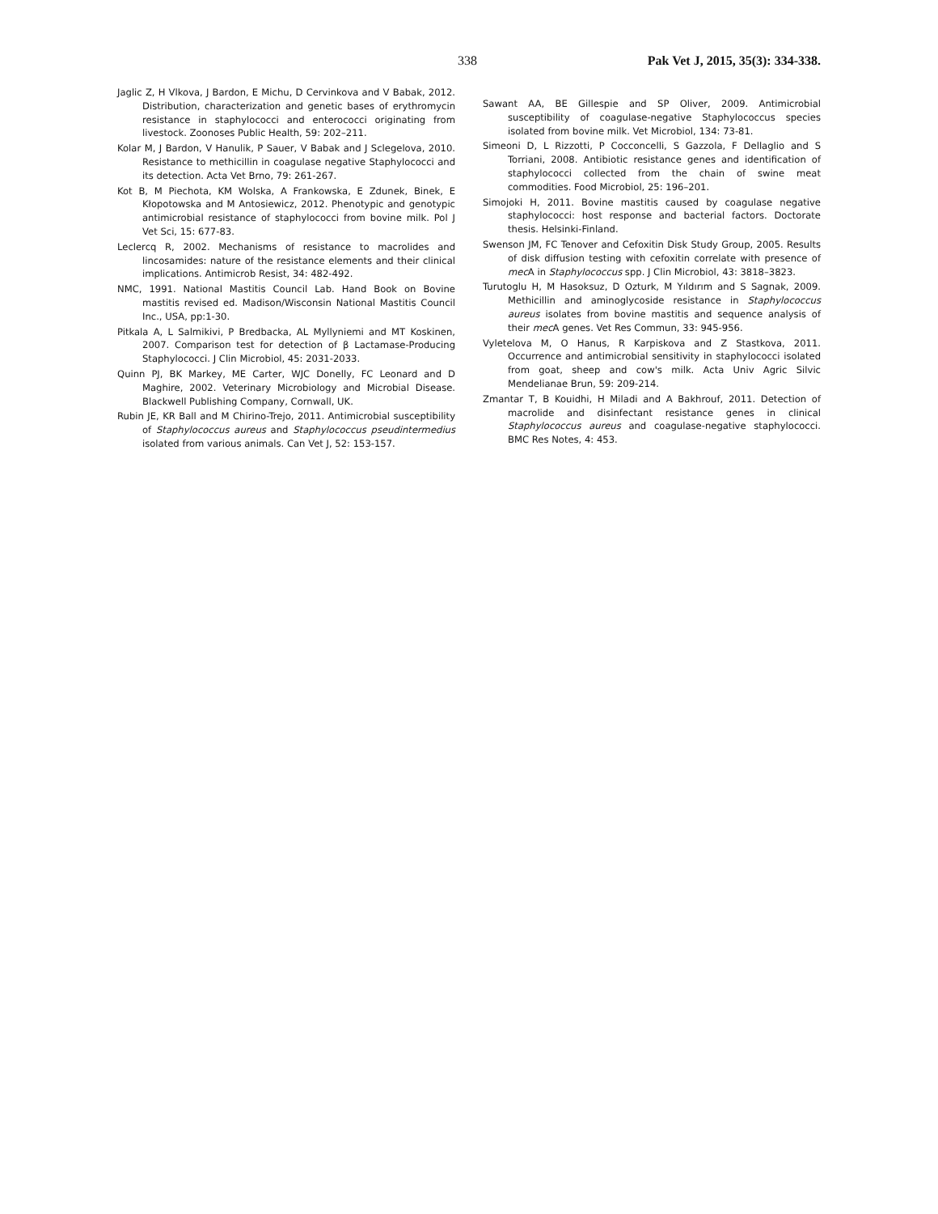338 Pak Vet J, 2015, 35(3): 334-338.
Jaglic Z, H Vlkova, J Bardon, E Michu, D Cervinkova and V Babak, 2012. Distribution, characterization and genetic bases of erythromycin resistance in staphylococci and enterococci originating from livestock. Zoonoses Public Health, 59: 202–211.
Kolar M, J Bardon, V Hanulik, P Sauer, V Babak and J Sclegelova, 2010. Resistance to methicillin in coagulase negative Staphylococci and its detection. Acta Vet Brno, 79: 261-267.
Kot B, M Piechota, KM Wolska, A Frankowska, E Zdunek, Binek, E Kłopotowska and M Antosiewicz, 2012. Phenotypic and genotypic antimicrobial resistance of staphylococci from bovine milk. Pol J Vet Sci, 15: 677-83.
Leclercq R, 2002. Mechanisms of resistance to macrolides and lincosamides: nature of the resistance elements and their clinical implications. Antimicrob Resist, 34: 482-492.
NMC, 1991. National Mastitis Council Lab. Hand Book on Bovine mastitis revised ed. Madison/Wisconsin National Mastitis Council Inc., USA, pp:1-30.
Pitkala A, L Salmikivi, P Bredbacka, AL Myllyniemi and MT Koskinen, 2007. Comparison test for detection of β Lactamase-Producing Staphylococci. J Clin Microbiol, 45: 2031-2033.
Quinn PJ, BK Markey, ME Carter, WJC Donelly, FC Leonard and D Maghire, 2002. Veterinary Microbiology and Microbial Disease. Blackwell Publishing Company, Cornwall, UK.
Rubin JE, KR Ball and M Chirino-Trejo, 2011. Antimicrobial susceptibility of Staphylococcus aureus and Staphylococcus pseudintermedius isolated from various animals. Can Vet J, 52: 153-157.
Sawant AA, BE Gillespie and SP Oliver, 2009. Antimicrobial susceptibility of coagulase-negative Staphylococcus species isolated from bovine milk. Vet Microbiol, 134: 73-81.
Simeoni D, L Rizzotti, P Cocconcelli, S Gazzola, F Dellaglio and S Torriani, 2008. Antibiotic resistance genes and identification of staphylococci collected from the chain of swine meat commodities. Food Microbiol, 25: 196–201.
Simojoki H, 2011. Bovine mastitis caused by coagulase negative staphylococci: host response and bacterial factors. Doctorate thesis. Helsinki-Finland.
Swenson JM, FC Tenover and Cefoxitin Disk Study Group, 2005. Results of disk diffusion testing with cefoxitin correlate with presence of mec A in Staphylococcus spp. J Clin Microbiol, 43: 3818–3823.
Turutoglu H, M Hasoksuz, D Ozturk, M Yıldırım and S Sagnak, 2009. Methicillin and aminoglycoside resistance in Staphylococcus aureus isolates from bovine mastitis and sequence analysis of their mec A genes. Vet Res Commun, 33: 945-956.
Vyletelova M, O Hanus, R Karpiskova and Z Stastkova, 2011. Occurrence and antimicrobial sensitivity in staphylococci isolated from goat, sheep and cow's milk. Acta Univ Agric Silvic Mendelianae Brun, 59: 209-214.
Zmantar T, B Kouidhi, H Miladi and A Bakhrouf, 2011. Detection of macrolide and disinfectant resistance genes in clinical Staphylococcus aureus and coagulase-negative staphylococci. BMC Res Notes, 4: 453.